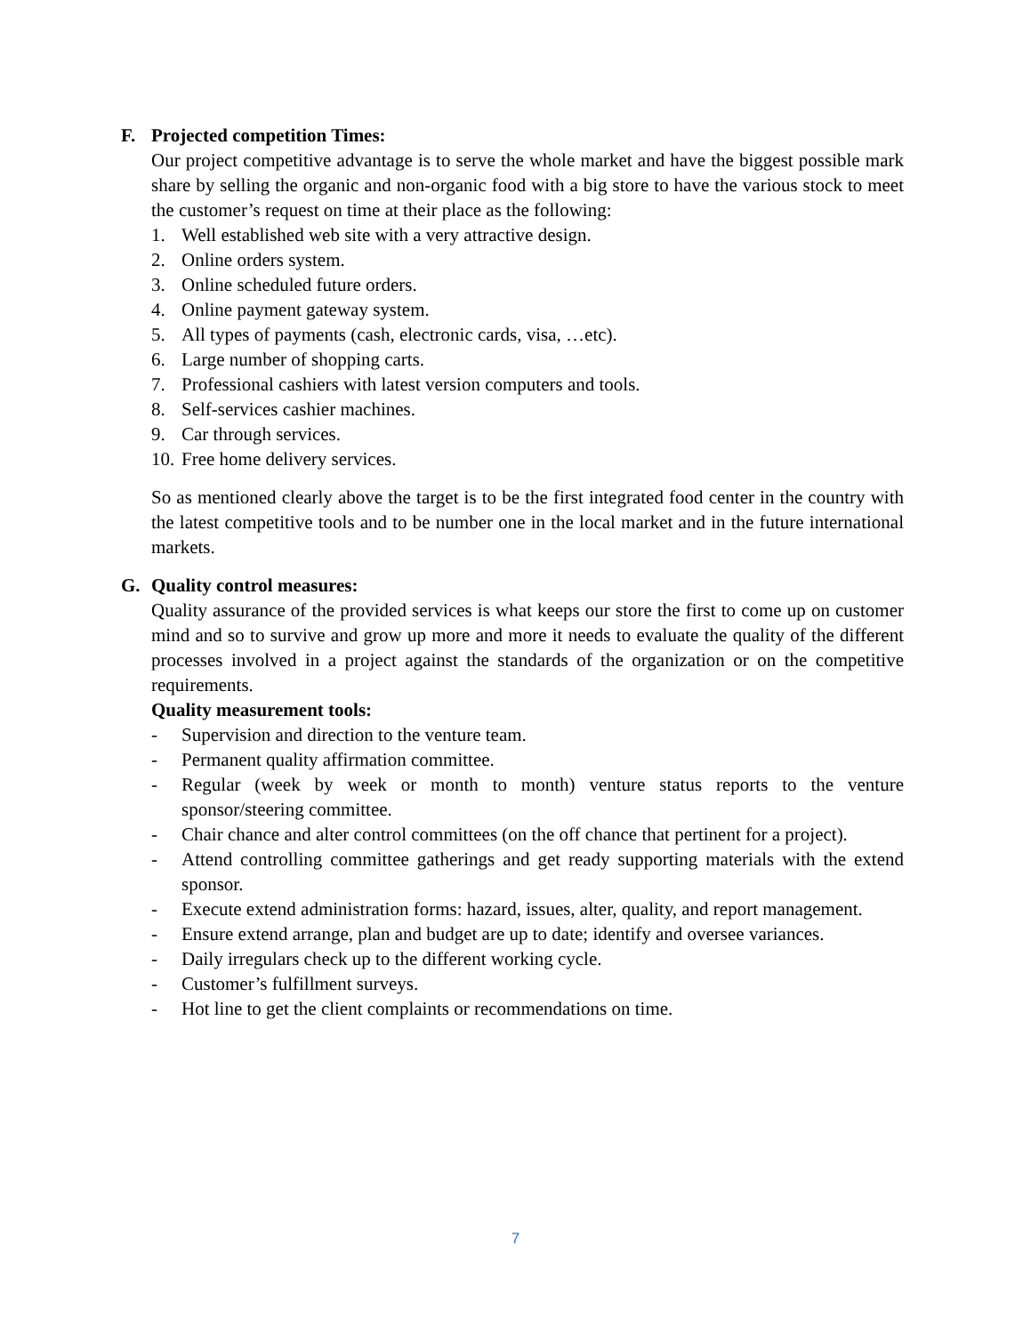F. Projected competition Times:
Our project competitive advantage is to serve the whole market and have the biggest possible mark share by selling the organic and non-organic food with a big store to have the various stock to meet the customer’s request on time at their place as the following:
1. Well established web site with a very attractive design.
2. Online orders system.
3. Online scheduled future orders.
4. Online payment gateway system.
5. All types of payments (cash, electronic cards, visa, …etc).
6. Large number of shopping carts.
7. Professional cashiers with latest version computers and tools.
8. Self-services cashier machines.
9. Car through services.
10. Free home delivery services.
So as mentioned clearly above the target is to be the first integrated food center in the country with the latest competitive tools and to be number one in the local market and in the future international markets.
G. Quality control measures:
Quality assurance of the provided services is what keeps our store the first to come up on customer mind and so to survive and grow up more and more it needs to evaluate the quality of the different processes involved in a project against the standards of the organization or on the competitive requirements.
Quality measurement tools:
- Supervision and direction to the venture team.
- Permanent quality affirmation committee.
- Regular (week by week or month to month) venture status reports to the venture sponsor/steering committee.
- Chair chance and alter control committees (on the off chance that pertinent for a project).
- Attend controlling committee gatherings and get ready supporting materials with the extend sponsor.
- Execute extend administration forms: hazard, issues, alter, quality, and report management.
- Ensure extend arrange, plan and budget are up to date; identify and oversee variances.
- Daily irregulars check up to the different working cycle.
- Customer’s fulfillment surveys.
- Hot line to get the client complaints or recommendations on time.
7